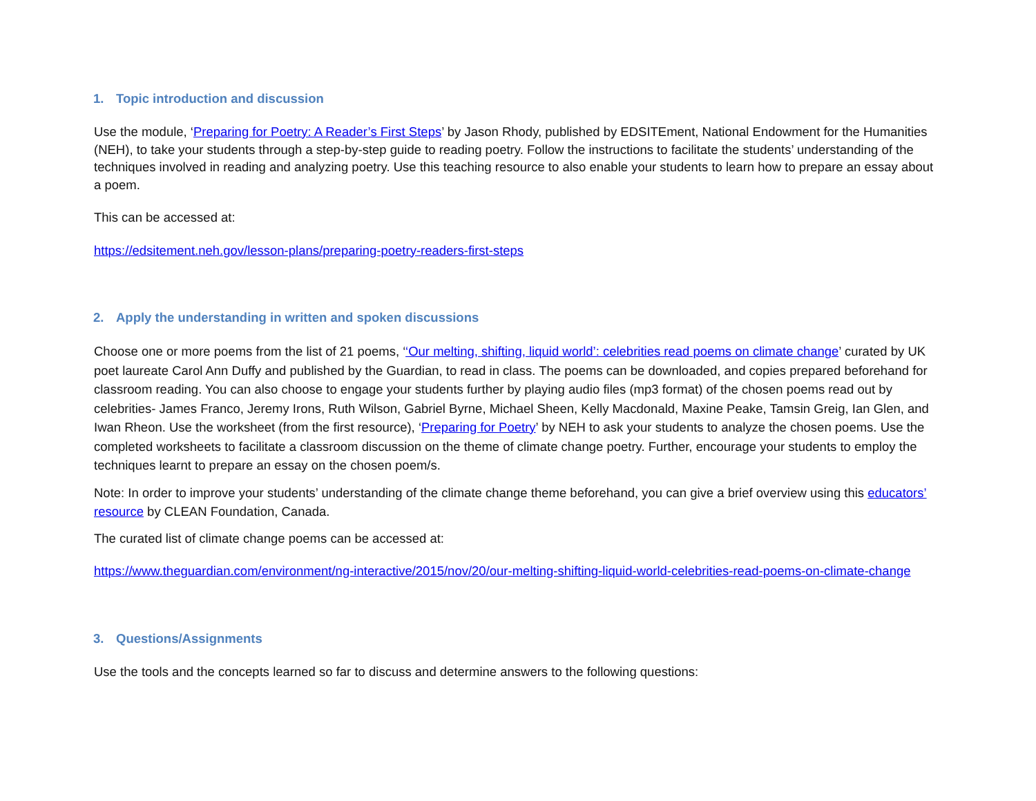1. Topic introduction and discussion
Use the module, ‘Preparing for Poetry: A Reader’s First Steps’ by Jason Rhody, published by EDSITEment, National Endowment for the Humanities (NEH), to take your students through a step-by-step guide to reading poetry. Follow the instructions to facilitate the students’ understanding of the techniques involved in reading and analyzing poetry. Use this teaching resource to also enable your students to learn how to prepare an essay about a poem.
This can be accessed at:
https://edsitement.neh.gov/lesson-plans/preparing-poetry-readers-first-steps
2. Apply the understanding in written and spoken discussions
Choose one or more poems from the list of 21 poems, ‘‘Our melting, shifting, liquid world’: celebrities read poems on climate change’ curated by UK poet laureate Carol Ann Duffy and published by the Guardian, to read in class. The poems can be downloaded, and copies prepared beforehand for classroom reading. You can also choose to engage your students further by playing audio files (mp3 format) of the chosen poems read out by celebrities- James Franco, Jeremy Irons, Ruth Wilson, Gabriel Byrne, Michael Sheen, Kelly Macdonald, Maxine Peake, Tamsin Greig, Ian Glen, and Iwan Rheon. Use the worksheet (from the first resource), ‘Preparing for Poetry’ by NEH to ask your students to analyze the chosen poems. Use the completed worksheets to facilitate a classroom discussion on the theme of climate change poetry. Further, encourage your students to employ the techniques learnt to prepare an essay on the chosen poem/s.
Note: In order to improve your students’ understanding of the climate change theme beforehand, you can give a brief overview using this educators’ resource by CLEAN Foundation, Canada.
The curated list of climate change poems can be accessed at:
https://www.theguardian.com/environment/ng-interactive/2015/nov/20/our-melting-shifting-liquid-world-celebrities-read-poems-on-climate-change
3. Questions/Assignments
Use the tools and the concepts learned so far to discuss and determine answers to the following questions: